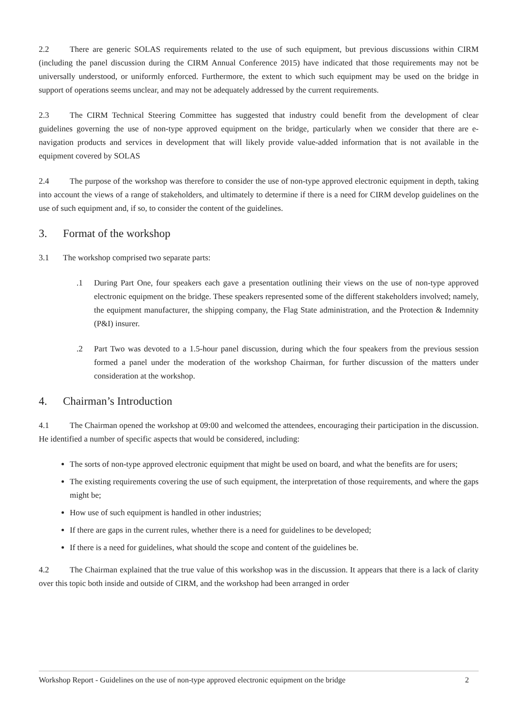2.2 There are generic SOLAS requirements related to the use of such equipment, but previous discussions within CIRM (including the panel discussion during the CIRM Annual Conference 2015) have indicated that those requirements may not be universally understood, or uniformly enforced. Furthermore, the extent to which such equipment may be used on the bridge in support of operations seems unclear, and may not be adequately addressed by the current requirements.
2.3 The CIRM Technical Steering Committee has suggested that industry could benefit from the development of clear guidelines governing the use of non-type approved equipment on the bridge, particularly when we consider that there are e-navigation products and services in development that will likely provide value-added information that is not available in the equipment covered by SOLAS
2.4 The purpose of the workshop was therefore to consider the use of non-type approved electronic equipment in depth, taking into account the views of a range of stakeholders, and ultimately to determine if there is a need for CIRM develop guidelines on the use of such equipment and, if so, to consider the content of the guidelines.
3. Format of the workshop
3.1 The workshop comprised two separate parts:
.1 During Part One, four speakers each gave a presentation outlining their views on the use of non-type approved electronic equipment on the bridge. These speakers represented some of the different stakeholders involved; namely, the equipment manufacturer, the shipping company, the Flag State administration, and the Protection & Indemnity (P&I) insurer.
.2 Part Two was devoted to a 1.5-hour panel discussion, during which the four speakers from the previous session formed a panel under the moderation of the workshop Chairman, for further discussion of the matters under consideration at the workshop.
4. Chairman’s Introduction
4.1 The Chairman opened the workshop at 09:00 and welcomed the attendees, encouraging their participation in the discussion. He identified a number of specific aspects that would be considered, including:
The sorts of non-type approved electronic equipment that might be used on board, and what the benefits are for users;
The existing requirements covering the use of such equipment, the interpretation of those requirements, and where the gaps might be;
How use of such equipment is handled in other industries;
If there are gaps in the current rules, whether there is a need for guidelines to be developed;
If there is a need for guidelines, what should the scope and content of the guidelines be.
4.2 The Chairman explained that the true value of this workshop was in the discussion. It appears that there is a lack of clarity over this topic both inside and outside of CIRM, and the workshop had been arranged in order
Workshop Report - Guidelines on the use of non-type approved electronic equipment on the bridge 2